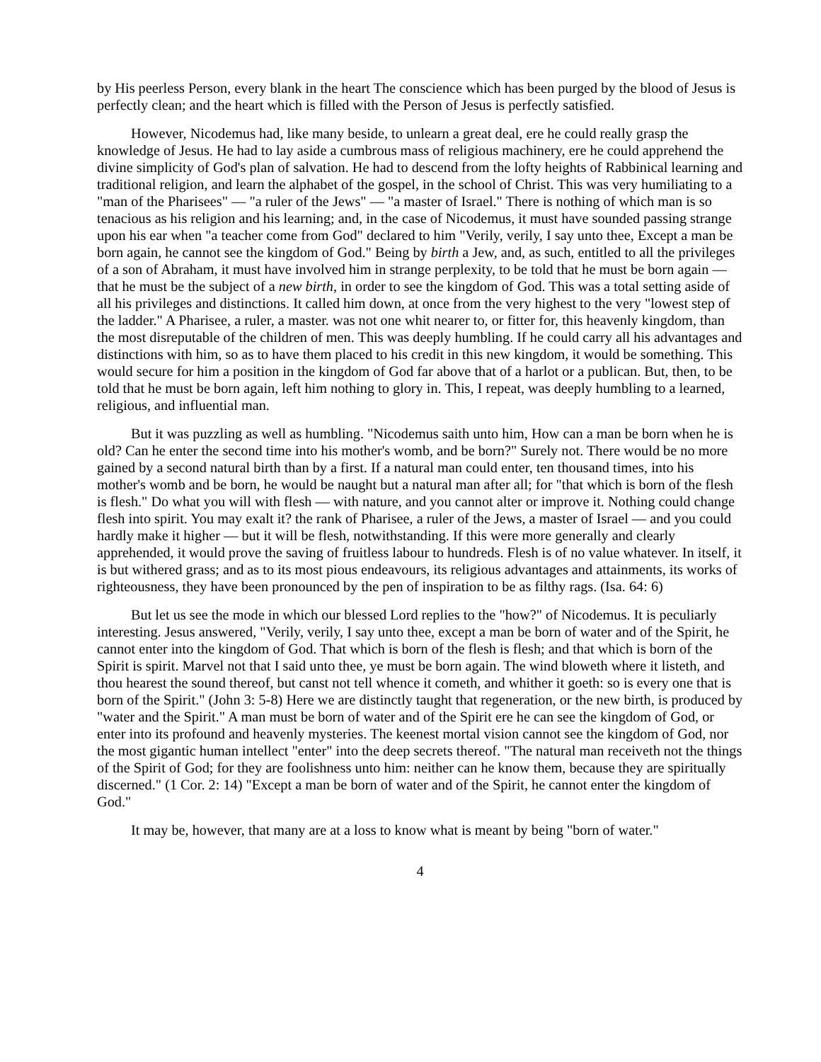by His peerless Person, every blank in the heart The conscience which has been purged by the blood of Jesus is perfectly clean; and the heart which is filled with the Person of Jesus is perfectly satisfied.
However, Nicodemus had, like many beside, to unlearn a great deal, ere he could really grasp the knowledge of Jesus. He had to lay aside a cumbrous mass of religious machinery, ere he could apprehend the divine simplicity of God's plan of salvation. He had to descend from the lofty heights of Rabbinical learning and traditional religion, and learn the alphabet of the gospel, in the school of Christ. This was very humiliating to a "man of the Pharisees" — "a ruler of the Jews" — "a master of Israel." There is nothing of which man is so tenacious as his religion and his learning; and, in the case of Nicodemus, it must have sounded passing strange upon his ear when "a teacher come from God" declared to him "Verily, verily, I say unto thee, Except a man be born again, he cannot see the kingdom of God." Being by birth a Jew, and, as such, entitled to all the privileges of a son of Abraham, it must have involved him in strange perplexity, to be told that he must be born again — that he must be the subject of a new birth, in order to see the kingdom of God. This was a total setting aside of all his privileges and distinctions. It called him down, at once from the very highest to the very "lowest step of the ladder." A Pharisee, a ruler, a master. was not one whit nearer to, or fitter for, this heavenly kingdom, than the most disreputable of the children of men. This was deeply humbling. If he could carry all his advantages and distinctions with him, so as to have them placed to his credit in this new kingdom, it would be something. This would secure for him a position in the kingdom of God far above that of a harlot or a publican. But, then, to be told that he must be born again, left him nothing to glory in. This, I repeat, was deeply humbling to a learned, religious, and influential man.
But it was puzzling as well as humbling. "Nicodemus saith unto him, How can a man be born when he is old? Can he enter the second time into his mother's womb, and be born?" Surely not. There would be no more gained by a second natural birth than by a first. If a natural man could enter, ten thousand times, into his mother's womb and be born, he would be naught but a natural man after all; for "that which is born of the flesh is flesh." Do what you will with flesh — with nature, and you cannot alter or improve it. Nothing could change flesh into spirit. You may exalt it? the rank of Pharisee, a ruler of the Jews, a master of Israel — and you could hardly make it higher — but it will be flesh, notwithstanding. If this were more generally and clearly apprehended, it would prove the saving of fruitless labour to hundreds. Flesh is of no value whatever. In itself, it is but withered grass; and as to its most pious endeavours, its religious advantages and attainments, its works of righteousness, they have been pronounced by the pen of inspiration to be as filthy rags. (Isa. 64: 6)
But let us see the mode in which our blessed Lord replies to the "how?" of Nicodemus. It is peculiarly interesting. Jesus answered, "Verily, verily, I say unto thee, except a man be born of water and of the Spirit, he cannot enter into the kingdom of God. That which is born of the flesh is flesh; and that which is born of the Spirit is spirit. Marvel not that I said unto thee, ye must be born again. The wind bloweth where it listeth, and thou hearest the sound thereof, but canst not tell whence it cometh, and whither it goeth: so is every one that is born of the Spirit." (John 3: 5-8) Here we are distinctly taught that regeneration, or the new birth, is produced by "water and the Spirit." A man must be born of water and of the Spirit ere he can see the kingdom of God, or enter into its profound and heavenly mysteries. The keenest mortal vision cannot see the kingdom of God, nor the most gigantic human intellect "enter" into the deep secrets thereof. "The natural man receiveth not the things of the Spirit of God; for they are foolishness unto him: neither can he know them, because they are spiritually discerned." (1 Cor. 2: 14) "Except a man be born of water and of the Spirit, he cannot enter the kingdom of God."
It may be, however, that many are at a loss to know what is meant by being "born of water."
4